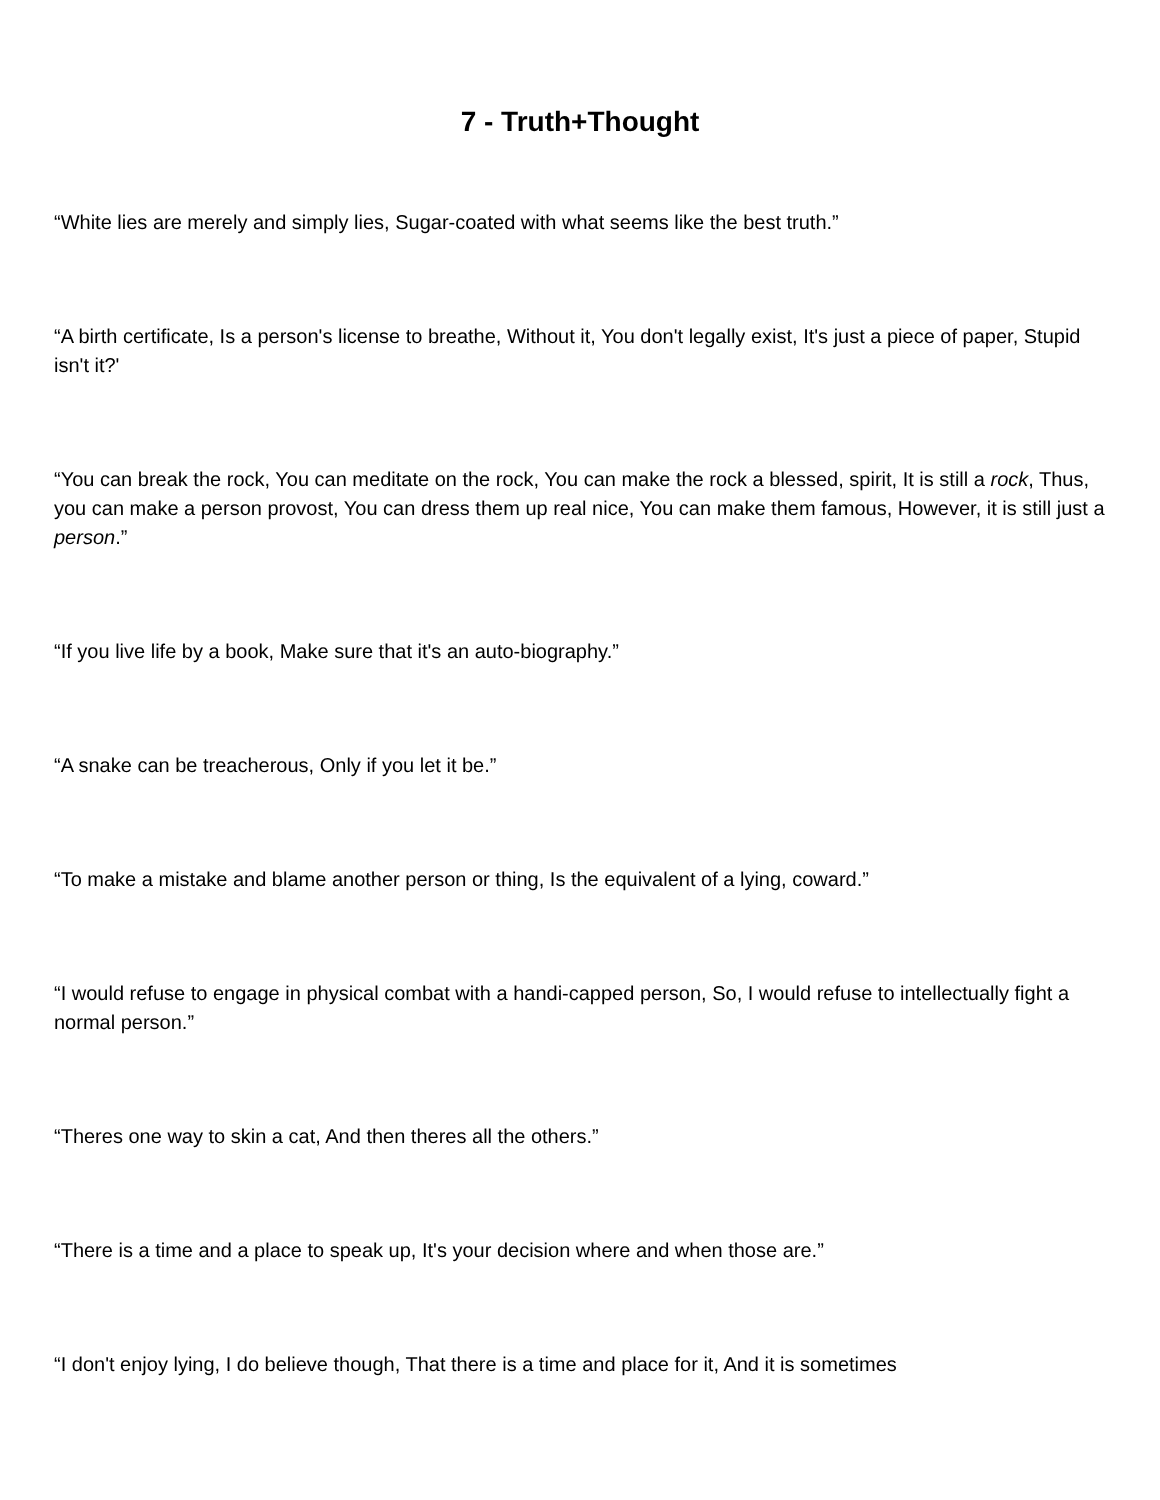7 - Truth+Thought
“White lies are merely and simply lies, Sugar-coated with what seems like the best truth.”
“A birth certificate, Is a person's license to breathe, Without it, You don't legally exist, It's just a piece of paper, Stupid isn't it?'
“You can break the rock, You can meditate on the rock, You can make the rock a blessed, spirit, It is still a rock, Thus, you can make a person provost, You can dress them up real nice, You can make them famous, However, it is still just a person.”
“If you live life by a book, Make sure that it's an auto-biography.”
“A snake can be treacherous, Only if you let it be.”
“To make a mistake and blame another person or thing, Is the equivalent of a lying, coward.”
“I would refuse to engage in physical combat with a handi-capped person, So, I would refuse to intellectually fight a normal person.”
“Theres one way to skin a cat, And then theres all the others.”
“There is a time and a place to speak up, It's your decision where and when those are.”
“I don't enjoy lying, I do believe though, That there is a time and place for it, And it is sometimes